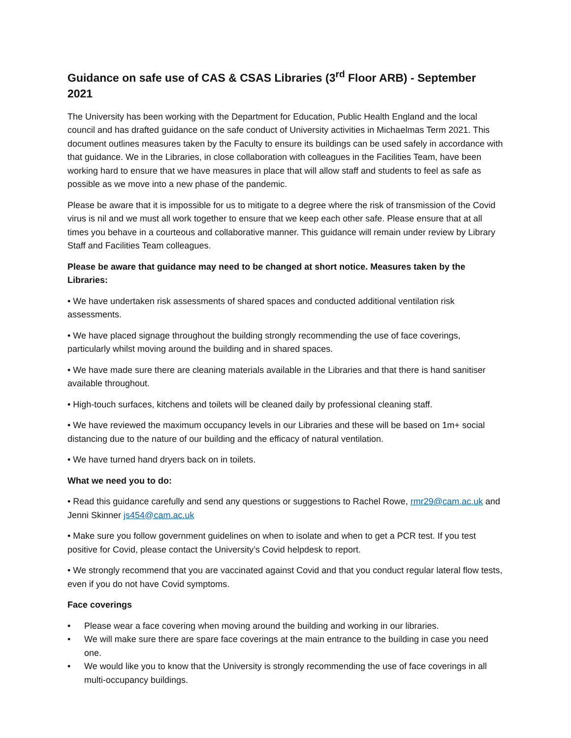Guidance on safe use of CAS & CSAS Libraries (3<sup>rd</sup> Floor ARB) - September 2021
The University has been working with the Department for Education, Public Health England and the local council and has drafted guidance on the safe conduct of University activities in Michaelmas Term 2021. This document outlines measures taken by the Faculty to ensure its buildings can be used safely in accordance with that guidance. We in the Libraries, in close collaboration with colleagues in the Facilities Team, have been working hard to ensure that we have measures in place that will allow staff and students to feel as safe as possible as we move into a new phase of the pandemic.
Please be aware that it is impossible for us to mitigate to a degree where the risk of transmission of the Covid virus is nil and we must all work together to ensure that we keep each other safe. Please ensure that at all times you behave in a courteous and collaborative manner. This guidance will remain under review by Library Staff and Facilities Team colleagues.
Please be aware that guidance may need to be changed at short notice. Measures taken by the Libraries:
• We have undertaken risk assessments of shared spaces and conducted additional ventilation risk assessments.
• We have placed signage throughout the building strongly recommending the use of face coverings, particularly whilst moving around the building and in shared spaces.
• We have made sure there are cleaning materials available in the Libraries and that there is hand sanitiser available throughout.
• High-touch surfaces, kitchens and toilets will be cleaned daily by professional cleaning staff.
• We have reviewed the maximum occupancy levels in our Libraries and these will be based on 1m+ social distancing due to the nature of our building and the efficacy of natural ventilation.
• We have turned hand dryers back on in toilets.
What we need you to do:
• Read this guidance carefully and send any questions or suggestions to Rachel Rowe, rmr29@cam.ac.uk and Jenni Skinner js454@cam.ac.uk
• Make sure you follow government guidelines on when to isolate and when to get a PCR test. If you test positive for Covid, please contact the University’s Covid helpdesk to report.
• We strongly recommend that you are vaccinated against Covid and that you conduct regular lateral flow tests, even if you do not have Covid symptoms.
Face coverings
• Please wear a face covering when moving around the building and working in our libraries.
• We will make sure there are spare face coverings at the main entrance to the building in case you need one.
• We would like you to know that the University is strongly recommending the use of face coverings in all multi-occupancy buildings.